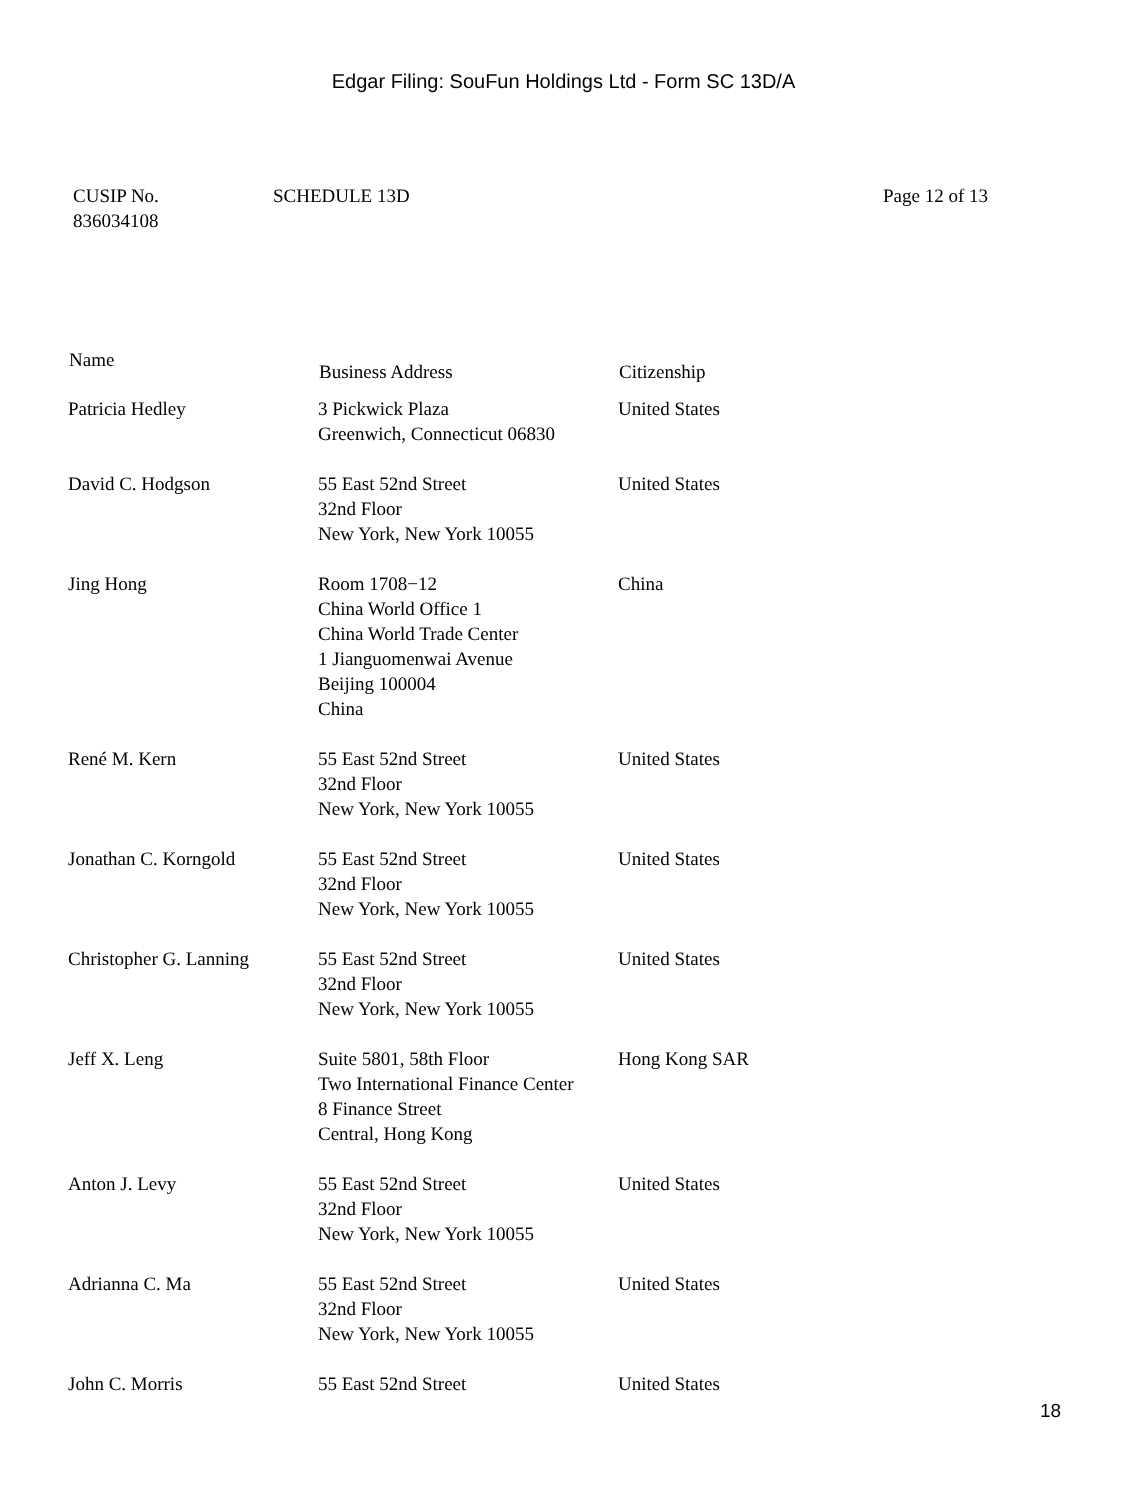Edgar Filing: SouFun Holdings Ltd - Form SC 13D/A
CUSIP No.
836034108
SCHEDULE 13D Page 12 of 13
| Name | Business Address | Citizenship |
| --- | --- | --- |
| Patricia Hedley | 3 Pickwick Plaza Greenwich, Connecticut 06830 | United States |
| David C. Hodgson | 55 East 52nd Street 32nd Floor New York, New York 10055 | United States |
| Jing Hong | Room 1708−12 China World Office 1 China World Trade Center 1 Jianguomenwai Avenue Beijing 100004 China | China |
| René M. Kern | 55 East 52nd Street 32nd Floor New York, New York 10055 | United States |
| Jonathan C. Korngold | 55 East 52nd Street 32nd Floor New York, New York 10055 | United States |
| Christopher G. Lanning | 55 East 52nd Street 32nd Floor New York, New York 10055 | United States |
| Jeff X. Leng | Suite 5801, 58th Floor Two International Finance Center 8 Finance Street Central, Hong Kong | Hong Kong SAR |
| Anton J. Levy | 55 East 52nd Street 32nd Floor New York, New York 10055 | United States |
| Adrianna C. Ma | 55 East 52nd Street 32nd Floor New York, New York 10055 | United States |
| John C. Morris | 55 East 52nd Street | United States |
18